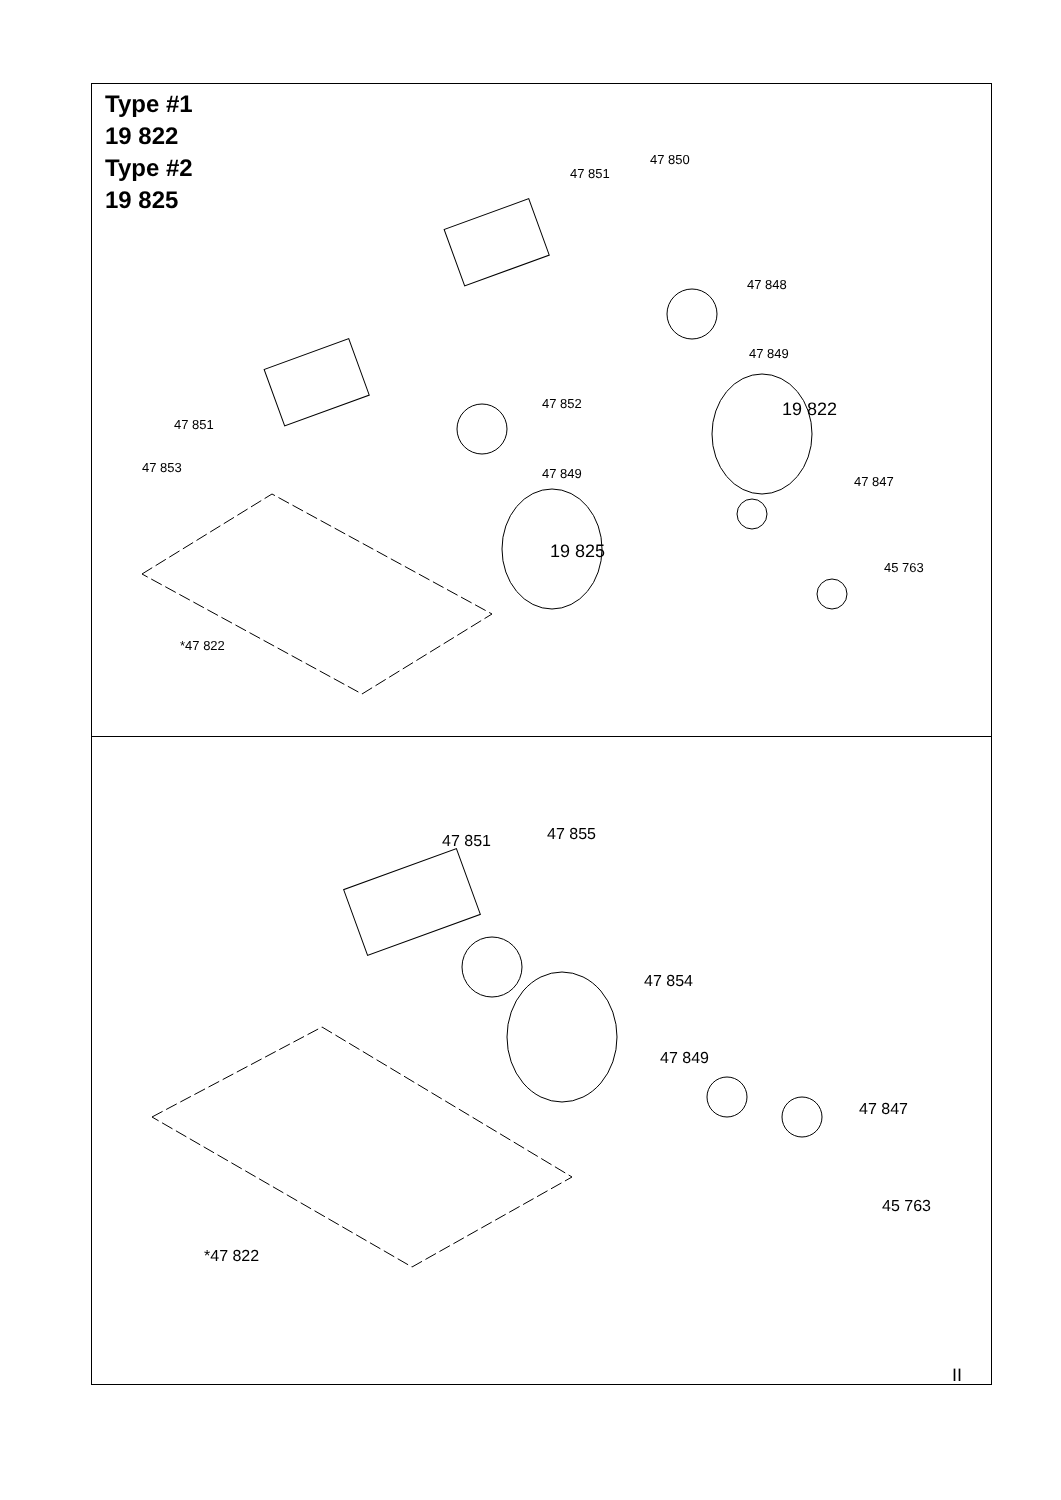Type #1
19 822
Type #2
19 825
47 850
47 851
47 848
47 849
19 822
47 852
47 851
47 853 47 849
47 847
19 825
45 763
*47 822
47 855
47 851
47 854
47 849
47 847
45 763
*47 822
II